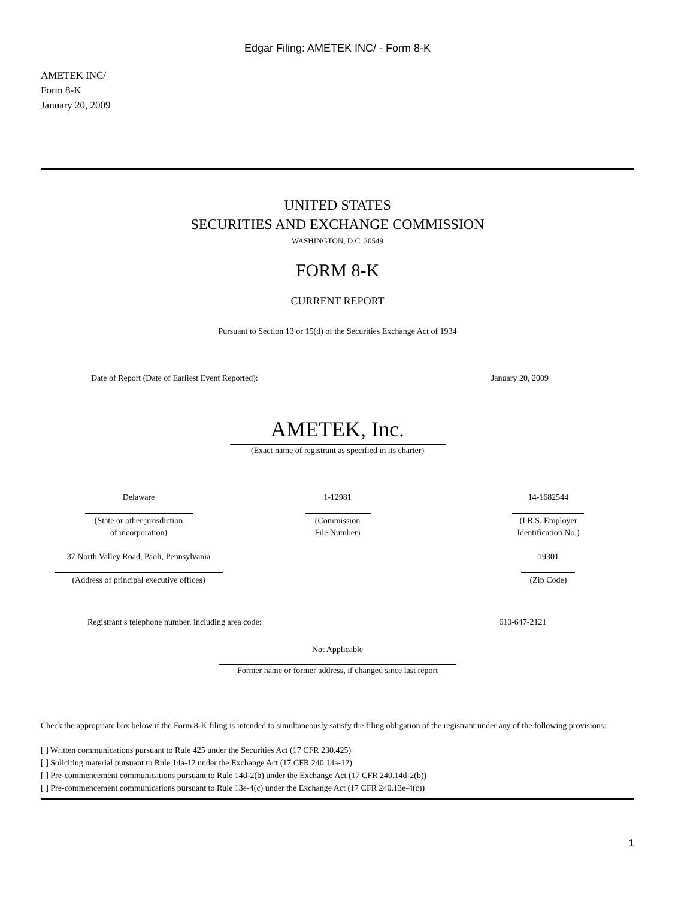Edgar Filing: AMETEK INC/ - Form 8-K
AMETEK INC/
Form 8-K
January 20, 2009
UNITED STATES
SECURITIES AND EXCHANGE COMMISSION
WASHINGTON, D.C. 20549
FORM 8-K
CURRENT REPORT
Pursuant to Section 13 or 15(d) of the Securities Exchange Act of 1934
| Date of Report (Date of Earliest Event Reported): | January 20, 2009 |
AMETEK, Inc.
(Exact name of registrant as specified in its charter)
| Delaware | 1-12981 | 14-1682544 |
| (State or other jurisdiction of incorporation) | (Commission File Number) | (I.R.S. Employer Identification No.) |
| 37 North Valley Road, Paoli, Pennsylvania | | 19301 |
| (Address of principal executive offices) | | (Zip Code) |
| Registrant s telephone number, including area code: | 610-647-2121 |
Not Applicable
Former name or former address, if changed since last report
Check the appropriate box below if the Form 8-K filing is intended to simultaneously satisfy the filing obligation of the registrant under any of the following provisions:
[ ] Written communications pursuant to Rule 425 under the Securities Act (17 CFR 230.425)
[ ] Soliciting material pursuant to Rule 14a-12 under the Exchange Act (17 CFR 240.14a-12)
[ ] Pre-commencement communications pursuant to Rule 14d-2(b) under the Exchange Act (17 CFR 240.14d-2(b))
[ ] Pre-commencement communications pursuant to Rule 13e-4(c) under the Exchange Act (17 CFR 240.13e-4(c))
1